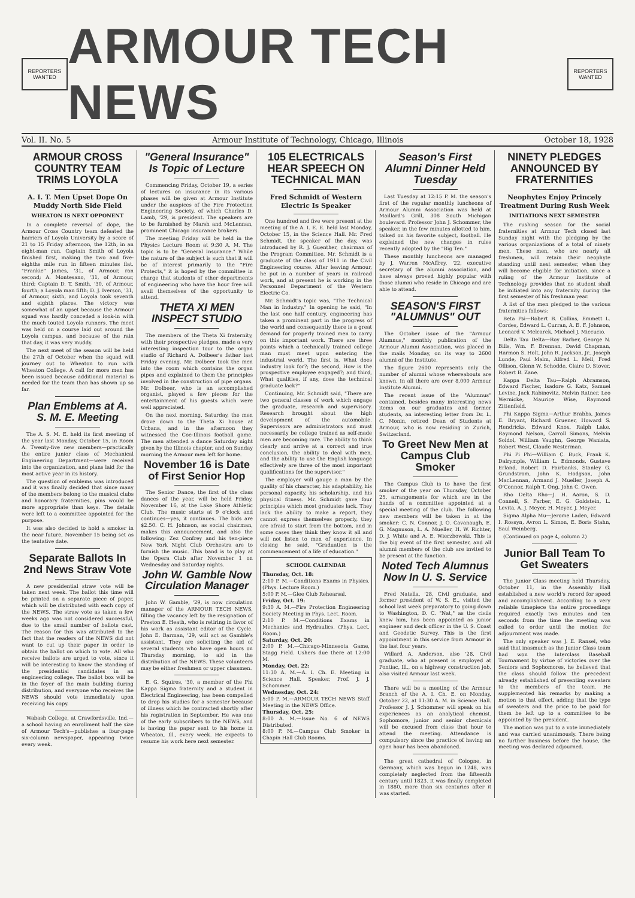REPORTERS WANTED
ARMOUR TECH NEWS
REPORTERS WANTED
Vol. II. No. 5 Armour Institute of Technology, Chicago, Illinois October 18, 1928
ARMOUR CROSS COUNTRY TEAM TRIMS LOYOLA
A. I. T. Men Upset Dope On Muddy North Side Field
WHEATON IS NEXT OPPONENT
In a complete reversal of dope, the Armour Cross Country team defeated the harriers of Loyola University by a score of 21 to 15 Friday afternoon, the 12th, in an eight-man run. Captain Smith of Loyola finished first, making the two and five-eighths mile run in fifteen minutes flat. "Frankie" James, '31, of Armour, ran second; A. Montesano, '31, of Armour, third; Captain D. T. Smith, '30, of Armour, fourth; a Loyola man fifth; D. J. Iverson, '31, of Armour, sixth, and Loyola took seventh and eighth places. The victory was somewhat of an upset because the Armour squad was hardly conceded a look-in with the much touted Loyola runners. The meet was held on a course laid out around the Loyola campus, and because of the rain that day, it was very muddy.
The next meet of the season will be held the 27th of October when the squad will journey out to Wheaton to run with Wheaton College. A call for more men has been issued because additional material is needed for the team than has shown up so far.
Plan Emblems at A. S. M. E. Meeting
The A. S. M. E. held its first meeting of the year last Monday, October 15, in Room A. Twenty-five new members—practically the entire junior class of Mechanical Engineering Department—were received into the organization, and plans laid for the most active year in its history.
The question of emblems was introduced and it was finally decided that since many of the members belong to the musical clubs and honorary fraternities, pins would be more appropriate than keys. The details were left to a committee appointed for the purpose.
It was also decided to hold a smoker in the near future, November 15 being set as the tentative date.
Separate Ballots In 2nd News Straw Vote
A new presidential straw vote will be taken next week. The ballot this time will be printed on a separate piece of paper, which will be distributed with each copy of the NEWS. The straw vote as taken a few weeks ago was not considered successful, due to the small number of ballots cast. The reason for this was attributed to the fact that the readers of the NEWS did not want to cut up their paper in order to obtain the ballot on which to vote. All who receive ballots are urged to vote, since it will be interesting to know the standing of the presidential candidates in an engineering college. The ballot box will be in the foyer of the main building during distribution, and everyone who receives the NEWS should vote immediately upon receiving his copy.
Wabash College, at Crawfordsville, Ind.—a school having an enrollment half the size of Armour Tech's—publishes a four-page six-column newspaper, appearing twice every week.
"General Insurance" Is Topic of Lecture
Commencing Friday, October 19, a series of lectures on insurance in its various phases will be given at Armour Institute under the auspices of the Fire Protection Engineering Society, of which Charles D. Lamb, '29, is president. The speakers are to be furnished by Marsh and McLennan, prominent Chicago insurance brokers.
The meeting Friday will be held in the Physics Lecture Room at 9:30 A. M. The topic is to be "General Insurance." While the nature of the subject is such that it will be of interest primarily to the "Fire Protects," it is hoped by the committee in charge that students of other departments of engineering who have the hour free will avail themselves of the opportunity to attend.
THETA XI MEN INSPECT STUDIO
The members of the Theta Xi fraternity, with their prospective pledges, made a very interesting inspection tour to the organ studio of Richard A. Dolbeer's father last Friday evening. Mr. Dolbeer took the men into the room which contains the organ pipes and explained to them the principles involved in the construction of pipe organs. Mr. Dolbeer, who is an accomplished organist, played a few pieces for the entertainment of his guests which were well appreciated.
On the next morning, Saturday, the men drove down to the Theta Xi house at Urbana, and in the afternoon they witnessed the Coe-Illinois football game. The men attended a dance Saturday night given by the Illinois chapter, and on Sunday morning the Armour men left for home.
November 16 is Date of First Senior Hop
The Senior Dance, the first of the class dances of the year, will be held Friday, November 16, at the Lake Shore Athletic Club. The music starts at 9 o'clock and continues—yes, it continues. The bids are $2.50. C. H. Johnson, as social chairman, makes this announcement, and also the following: Zez Confrey and his ten-piece New York Night Club Orchestra are to furnish the music. This band is to play at the Opera Club after November 1 on Wednesday and Saturday nights.
John W. Gamble Now Circulation Manager
John W. Gamble, '29, is now circulation manager of the ARMOUR TECH NEWS, filling the vacancy left by the resignation of Preston E. Heath, who is retiring in favor of his work as assistant editor of the Cycle. John E. Barman, '29, will act as Gamble's assistant. They are soliciting the aid of several students who have open hours on Thursday morning, to aid in the distribution of the NEWS. These volunteers may be either freshmen or upper classmen.
E. G. Squires, '30, a member of the Phi Kappa Sigma fraternity and a student in Electrical Engineering, has been compelled to drop his studies for a semester because of illness which he contracted shortly after his registration in September. He was one of the early subscribers to the NEWS, and is having the paper sent to his home in Wheaton, Ill., every week. He expects to resume his work here next semester.
105 ELECTRICALS HEAR SPEECH ON TECHNICAL MAN
Fred Schmidt of Western Electric Is Speaker
One hundred and five were present at the meeting of the A. I. E. E. held last Monday, October 15, in the Science Hall. Mr. Fred Schmidt, the speaker of the day, was introduced by R. J. Guenther, chairman of the Program Committee. Mr. Schmidt is a graduate of the class of 1911 in the Civil Engineering course. After leaving Armour, he put in a number of years in railroad work, and at present he is working in the Personnel Department of the Western Electric Co.
Mr. Schmidt's topic was, "The Technical Man in Industry." In opening he said, "In the last one half century, engineering has taken a prominent part in the progress of the world and consequently there is a great demand for properly trained men to carry on this important work. There are three points which a technically trained college man must meet upon entering the industrial world. The first is, What does Industry look for?; the second, How is the prospective employee engaged?; and third, What qualities, if any, does the technical graduate lack?"
Continuing, Mr. Schmidt said, "There are two general classes of work which engage the graduate, research and supervisory. Research brought about the high development of the automobile. Supervisors are administrators and must necessarily be college trained as self-made men are becoming rare. The ability to think clearly and arrive at a correct and true conclusion, the ability to deal with men, and the ability to use the English language effectively are three of the most important qualifications for the supervisor."
The employer will gauge a man by the quality of his character, his adaptability, his personal capacity, his scholarship, and his physical fitness. Mr. Schmidt gave four principles which most graduates lack. They lack the ability to make a report, they cannot express themselves properly, they are afraid to start from the bottom, and in some cases they think they know it all and will not listen to men of experience. In closing he said, "Graduation is the commencement of a life of education."
SCHOOL CALENDAR
Thursday, Oct. 18:
2:10 P. M.—Conditions Exams in Physics. (Phys. Lecture Room.)
5:00 P. M.—Glee Club Rehearsal.
Friday, Oct. 19:
9:30 A. M.—Fire Protection Engineering Society Meeting in Phys. Lect. Room.
2:10 P. M.—Conditions Exams in Mechanics and Hydraulics. (Phys. Lect. Room.)
Saturday, Oct. 20:
2:00 P. M.—Chicago-Minnesota Game, Stagg Field. Ushers due there at 12:00 M.
Monday, Oct. 22:
11:30 A. M.—A. I. Ch. E. Meeting in Science Hall. Speaker, Prof. J. J. Schommer.
Wednesday, Oct. 24:
5:00 P. M.—ARMOUR TECH NEWS Staff Meeting in the NEWS Office.
Thursday, Oct. 25:
8:00 A. M.—Issue No. 6 of NEWS Distributed.
8:00 P. M.—Campus Club Smoker in Chapin Hall Club Rooms.
Season's First Alumni Dinner Held Tuesday
Last Tuesday at 12:15 P. M. the season's first of the regular monthly luncheons of Armour Alumni Association was held at Maillard's Grill, 308 South Michigan boulevard. Professor John J. Schommer, the speaker, in the few minutes allotted to him, talked on his favorite subject, football. He explained the new changes in rules recently adopted by the "Big Ten."
These monthly luncheons are managed by J. Warren McAffrey, '22, executive secretary of the alumni association, and have always proved highly popular with those alumni who reside in Chicago and are able to attend.
SEASON'S FIRST "ALUMNUS" OUT
The October issue of the "Armour Alumnus," monthly publication of the Armour Alumni Association, was placed in the mails Monday, on its way to 2600 alumni of the Institute.
The figure 2600 represents only the number of alumni whose whereabouts are known. In all there are over 8,000 Armour Institute Alumni.
The recent issue of the "Alumnus" contained, besides many interesting news items on our graduates and former students, an interesting letter from Dr. L. C. Monin, retired Dean of Students at Armour, who is now residing in Zurich, Switzerland.
To Greet New Men at Campus Club Smoker
The Campus Club is to have the first smoker of the year on Thursday, October 25, arrangements for which are in the hands of a committee appointed at a special meeting of the club. The following new members will be taken in at the smoker: C. N. Connor, J. O. Cavanaugh, E. G. Magnuson, L. A. Mueller, H. W. Richter, D. J. White and A. E. Wierzbowski. This is the big event of the first semester, and all alumni members of the club are invited to be present at the function.
Noted Tech Alumnus Now In U. S. Service
Fred Natella, '28, Civil graduate, and former president of W. S. E., visited the school last week preparatory to going down to Washington, D. C. "Nat," as the civils knew him, has been appointed as junior engineer and deck officer in the U. S. Coast and Geodetic Survey. This is the first appointment in this service from Armour in the last four years.
Willard A. Anderson, also '28, Civil graduate, who at present is employed at Pontiac, Ill., on a highway construction job, also visited Armour last week.
There will be a meeting of the Armour Branch of the A. I. Ch. E. on Monday, October 22, at 11:30 A. M. in Science Hall. Professor J. J. Schommer will speak on his experiences as an analytical chemist. Sophomore, junior and senior chemicals will be excused from class that hour to attend the meeting. Attendance is compulsory since the practice of having an open hour has been abandoned.
The great cathedral of Cologne, in Germany, which was begun in 1248, was completely neglected from the fifteenth century until 1823. It was finally completed in 1880, more than six centuries after it was started.
NINETY PLEDGES ANNOUNCED BY FRATERNITIES
Neophytes Enjoy Princely Treatment During Rush Week
INITIATIONS NEXT SEMESTER
The rushing season for the social fraternities at Armour Tech closed last Sunday night with the pledging by the various organizations of a total of ninety men. These men, who are nearly all freshmen, will retain their neophyte standing until next semester, when they will become eligible for initiation, since a ruling of the Armour Institute of Technology provides that no student shall be initiated into any fraternity during the first semester of his freshman year.
A list of the men pledged to the various fraternities follows:
Beta Psi—Robert B. Collins, Emmett L. Cordes, Edward L. Curran, A. E. F. Johnson, Leonard V. Melcarek, Michael J. Miccucio.
Delta Tau Delta—Roy Barber, George N. Bills, Wm. F. Brennan, David Chapman, Harmon S. Holt, John R. Jackson, Jr., Joseph Lunde, Paul Malm, Alfred L. Mell, Fred Ollison, Glenn W. Schodde, Claire D. Stover, Robert B. Zane.
Kappa Delta Tau—Ralph Abramson, Edward Fischer, Isadore G. Katz, Samuel Levine, Jack Rabinovitz, Melvin Ratner, Leo Wernicke, Maurice Wise, Raymond Zittenfield.
Phi Kappa Sigma—Arthur Brabbs, James E. Bryant, Richard Gruener, Howard S. Hendricks, Edward Knox, Ralph Lake, Raymond Nelson, Carroll Simons, Melvin Soldol, William Vaughn, George Waniata, Robert West, Claude Westerman.
Phi Pi Phi—William C. Buck, Frank K. Dalrymple, William L. Edmonds, Gustave Erland, Robert D. Fairbanks, Stanley G. Grundstrom, John K. Hodgson, John MacLennan, Armand J. Mueller, Joseph A. O'Connor, Ralph T. Ong, John C. Owen.
Rho Delta Rho—J. H. Aaron, S. D. Connell, S. Farber, E. G. Goldstein, L. Levita, A. J. Meyer, H. Meyer, J. Meyer.
Sigma Alpha Mu—Jerome Laden, Edward I. Rossyn, Avron L. Simon, E. Boris Stahn, Saul Weinberg.
(Continued on page 4, column 2)
Junior Ball Team To Get Sweaters
The Junior Class meeting held Thursday, October 11, in the Assembly Hall established a new world's record for speed and accomplishment. According to a very reliable timepiece the entire proceedings required exactly two minutes and ten seconds from the time the meeting was called to order until the motion for adjournment was made.
The only speaker was J. E. Ransel, who said that inasmuch as the Junior Class team had won the Interclass Baseball Tournament by virtue of victories over the Seniors and Sophomores, he believed that the class should follow the precedent already established of presenting sweaters to the members of the team. He supplemented his remarks by making a motion to that effect, adding that the type of sweaters and the price to be paid for them be left up to a committee to be appointed by the president.
The motion was put to a vote immediately and was carried unanimously. There being no further business before the house, the meeting was declared adjourned.